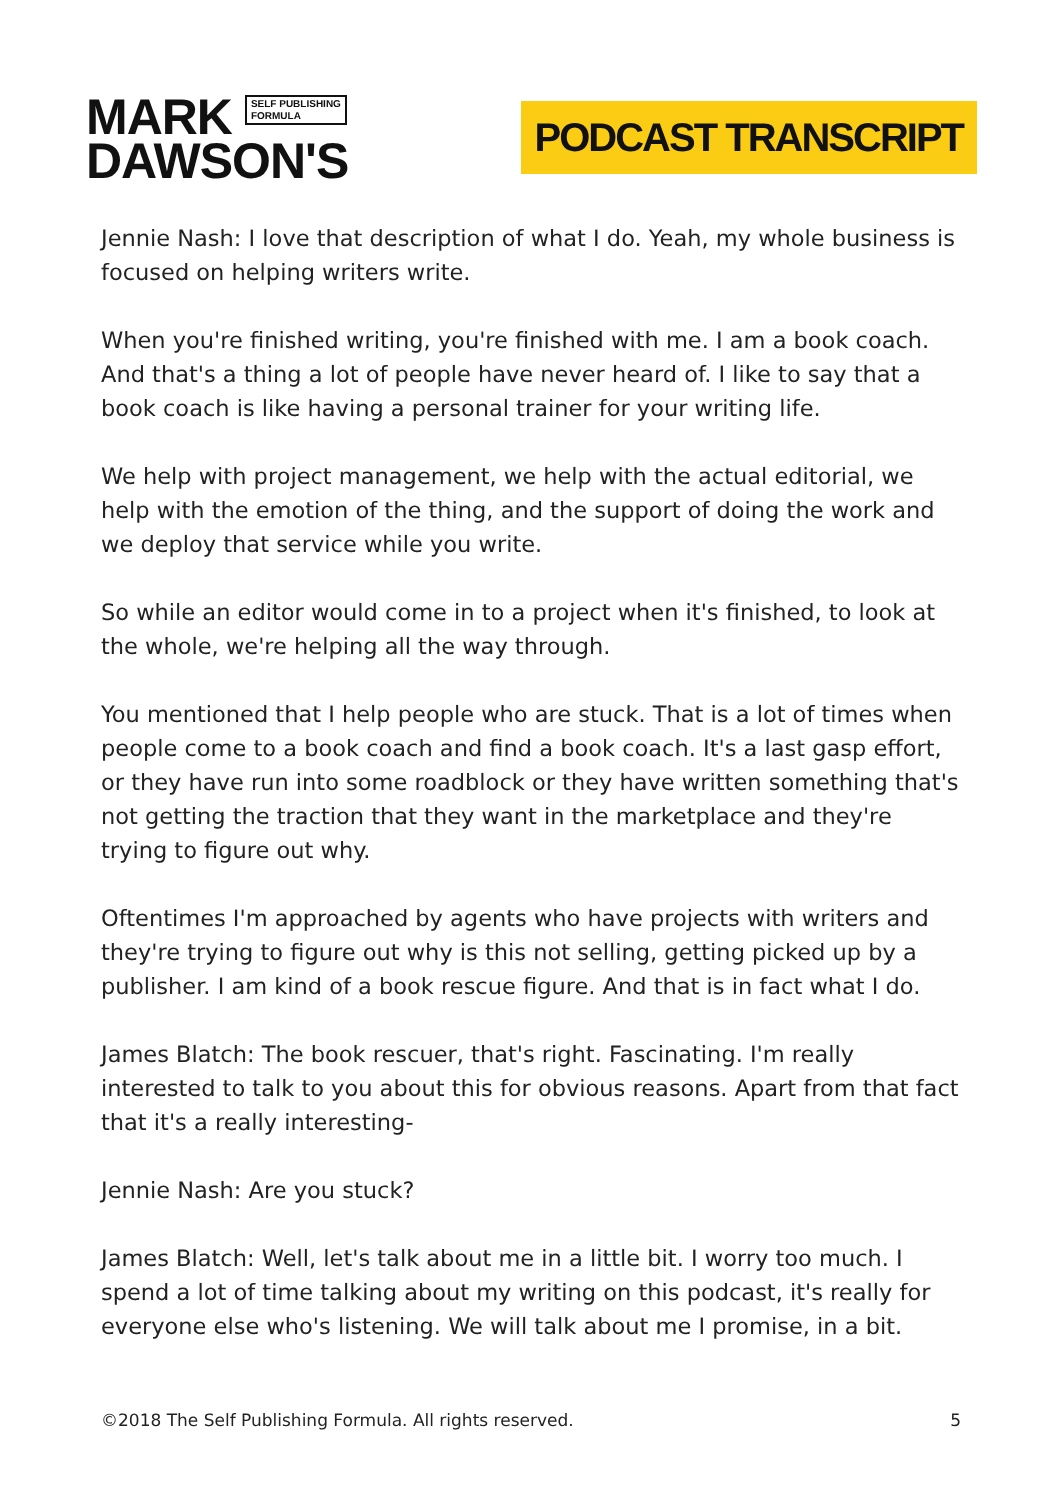MARK SELF PUBLISHING
FORMULA
DAWSON'S
PODCAST TRANSCRIPT
Jennie Nash: I love that description of what I do. Yeah, my whole business is focused on helping writers write.
When you're finished writing, you're finished with me. I am a book coach. And that's a thing a lot of people have never heard of. I like to say that a book coach is like having a personal trainer for your writing life.
We help with project management, we help with the actual editorial, we help with the emotion of the thing, and the support of doing the work and we deploy that service while you write.
So while an editor would come in to a project when it's finished, to look at the whole, we're helping all the way through.
You mentioned that I help people who are stuck. That is a lot of times when people come to a book coach and find a book coach. It's a last gasp effort, or they have run into some roadblock or they have written something that's not getting the traction that they want in the marketplace and they're trying to figure out why.
Oftentimes I'm approached by agents who have projects with writers and they're trying to figure out why is this not selling, getting picked up by a publisher. I am kind of a book rescue figure. And that is in fact what I do.
James Blatch: The book rescuer, that's right. Fascinating. I'm really interested to talk to you about this for obvious reasons. Apart from that fact that it's a really interesting-
Jennie Nash: Are you stuck?
James Blatch: Well, let's talk about me in a little bit. I worry too much. I spend a lot of time talking about my writing on this podcast, it's really for everyone else who's listening. We will talk about me I promise, in a bit.
©2018 The Self Publishing Formula. All rights reserved. 5